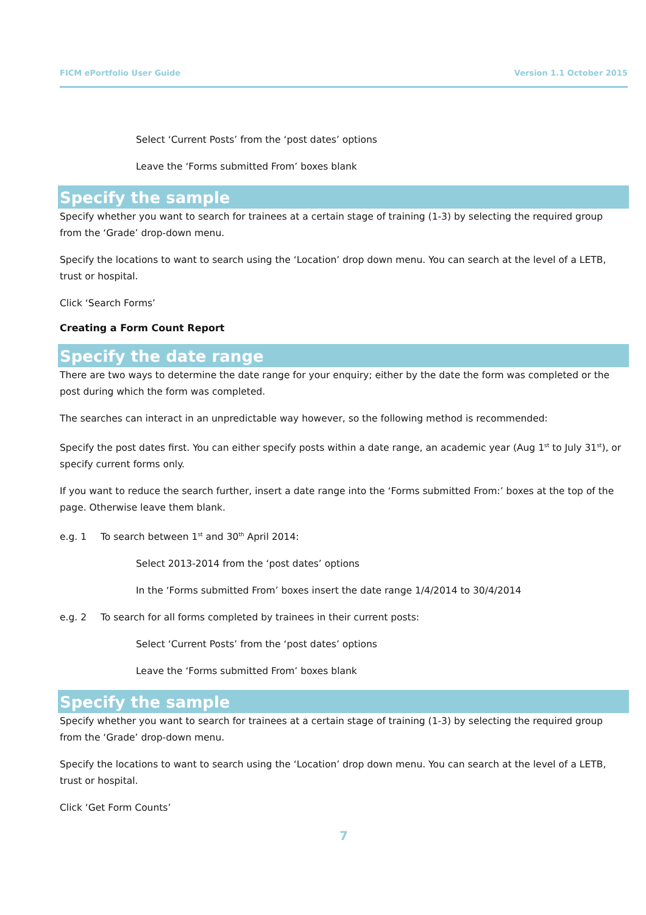FICM ePortfolio User Guide Version 1.1 October 2015
Select ‘Current Posts’ from the ‘post dates’ options
Leave the ‘Forms submitted From’ boxes blank
Specify the sample
Specify whether you want to search for trainees at a certain stage of training (1-3) by selecting the required group from the ‘Grade’ drop-down menu.
Specify the locations to want to search using the ‘Location’ drop down menu. You can search at the level of a LETB, trust or hospital.
Click ‘Search Forms’
Creating a Form Count Report
Specify the date range
There are two ways to determine the date range for your enquiry; either by the date the form was completed or the post during which the form was completed.
The searches can interact in an unpredictable way however, so the following method is recommended:
Specify the post dates first. You can either specify posts within a date range, an academic year (Aug 1<sup>st</sup> to July 31<sup>st</sup>), or specify current forms only.
If you want to reduce the search further, insert a date range into the ‘Forms submitted From:’ boxes at the top of the page. Otherwise leave them blank.
e.g. 1 To search between 1<sup>st</sup> and 30<sup>th</sup> April 2014:
Select 2013-2014 from the ‘post dates’ options
In the ‘Forms submitted From’ boxes insert the date range 1/4/2014 to 30/4/2014
e.g. 2 To search for all forms completed by trainees in their current posts:
Select ‘Current Posts’ from the ‘post dates’ options
Leave the ‘Forms submitted From’ boxes blank
Specify the sample
Specify whether you want to search for trainees at a certain stage of training (1-3) by selecting the required group from the ‘Grade’ drop-down menu.
Specify the locations to want to search using the ‘Location’ drop down menu. You can search at the level of a LETB, trust or hospital.
Click ‘Get Form Counts’
7